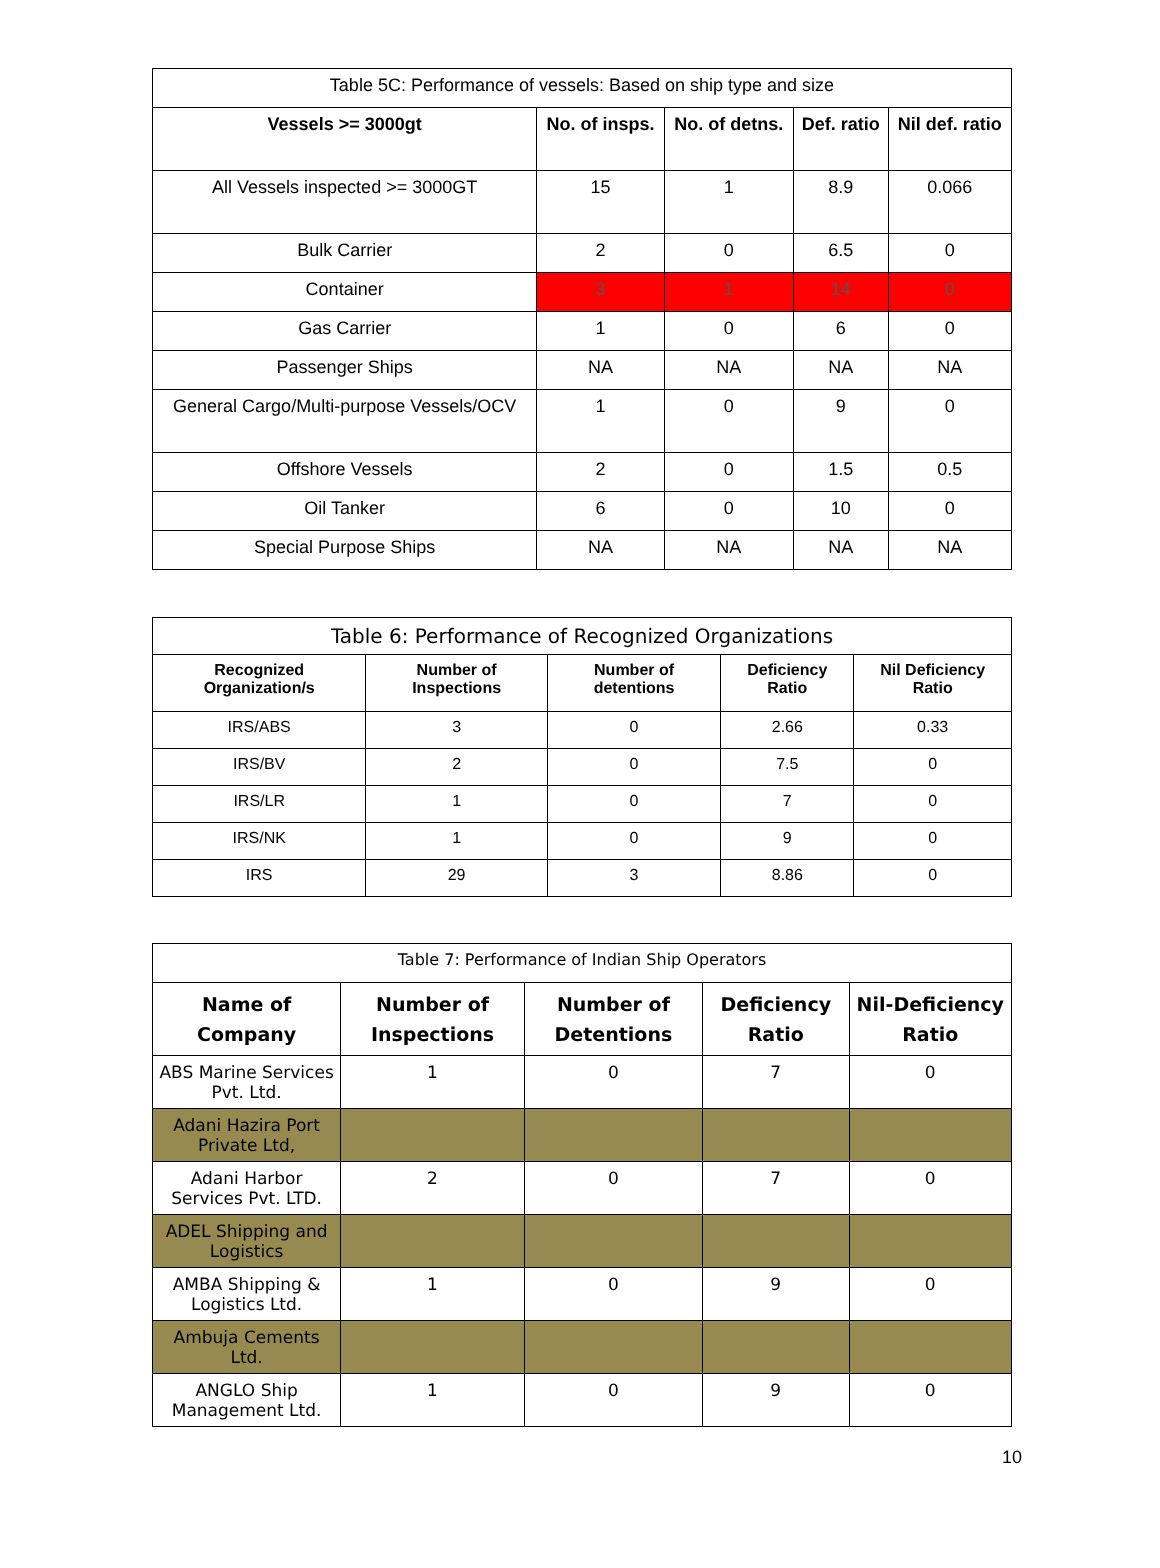| Table 5C: Performance of vessels: Based on ship type and size | | | | |
| Vessels >= 3000gt | No. of insps. | No. of detns. | Def. ratio | Nil def. ratio |
| All Vessels inspected >= 3000GT | 15 | 1 | 8.9 | 0.066 |
| Bulk Carrier | 2 | 0 | 6.5 | 0 |
| Container | 3 | 1 | 14 | 0 |
| Gas Carrier | 1 | 0 | 6 | 0 |
| Passenger Ships | NA | NA | NA | NA |
| General Cargo/Multi-purpose Vessels/OCV | 1 | 0 | 9 | 0 |
| Offshore Vessels | 2 | 0 | 1.5 | 0.5 |
| Oil Tanker | 6 | 0 | 10 | 0 |
| Special Purpose Ships | NA | NA | NA | NA |
| Table 6: Performance of Recognized Organizations | | | | |
| Recognized Organization/s | Number of Inspections | Number of detentions | Deficiency Ratio | Nil Deficiency Ratio |
| IRS/ABS | 3 | 0 | 2.66 | 0.33 |
| IRS/BV | 2 | 0 | 7.5 | 0 |
| IRS/LR | 1 | 0 | 7 | 0 |
| IRS/NK | 1 | 0 | 9 | 0 |
| IRS | 29 | 3 | 8.86 | 0 |
| Table 7: Performance of Indian Ship Operators | | | | |
| Name of Company | Number of Inspections | Number of Detentions | Deficiency Ratio | Nil-Deficiency Ratio |
| ABS Marine Services Pvt. Ltd. | 1 | 0 | 7 | 0 |
| Adani Hazira Port Private Ltd, | | | | |
| Adani Harbor Services Pvt. LTD. | 2 | 0 | 7 | 0 |
| ADEL Shipping and Logistics | | | | |
| AMBA Shipping & Logistics Ltd. | 1 | 0 | 9 | 0 |
| Ambuja Cements Ltd. | | | | |
| ANGLO Ship Management Ltd. | 1 | 0 | 9 | 0 |
10